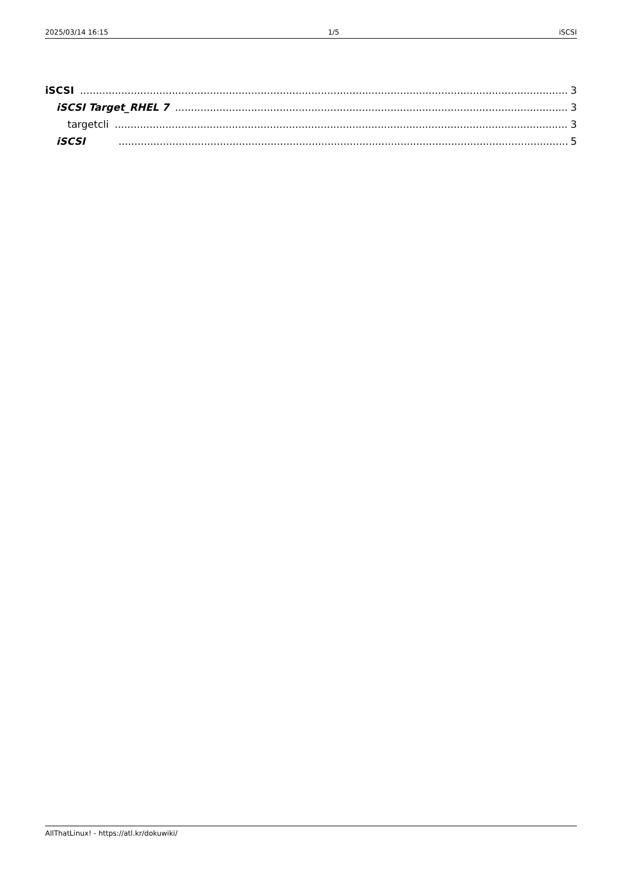2025/03/14 16:15 1/5 iSCSI
iSCSI 3
iSCSI Target_RHEL 7 3
targetcli 3
iSCSI 5
AllThatLinux! - https://atl.kr/dokuwiki/